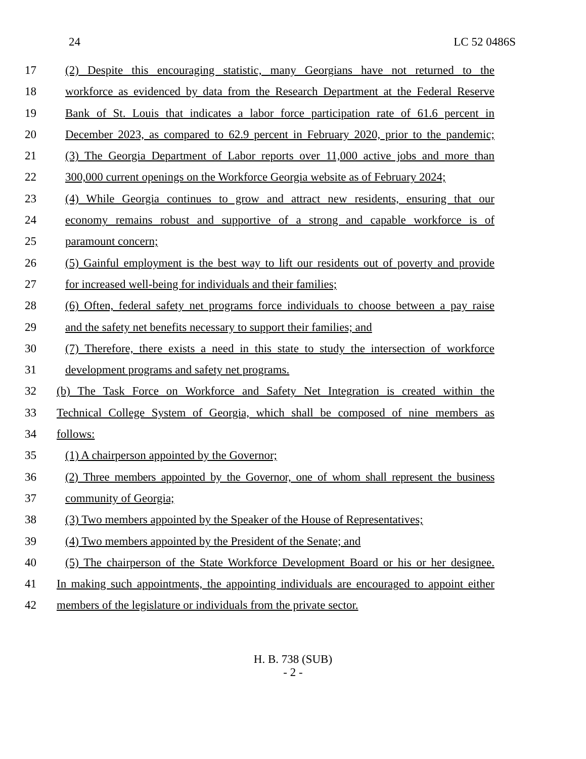24 LC 52 0486S
17 (2) Despite this encouraging statistic, many Georgians have not returned to the
18 workforce as evidenced by data from the Research Department at the Federal Reserve
19 Bank of St. Louis that indicates a labor force participation rate of 61.6 percent in
20 December 2023, as compared to 62.9 percent in February 2020, prior to the pandemic;
21 (3) The Georgia Department of Labor reports over 11,000 active jobs and more than
22 300,000 current openings on the Workforce Georgia website as of February 2024;
23 (4) While Georgia continues to grow and attract new residents, ensuring that our
24 economy remains robust and supportive of a strong and capable workforce is of
25 paramount concern;
26 (5) Gainful employment is the best way to lift our residents out of poverty and provide
27 for increased well-being for individuals and their families;
28 (6) Often, federal safety net programs force individuals to choose between a pay raise
29 and the safety net benefits necessary to support their families; and
30 (7) Therefore, there exists a need in this state to study the intersection of workforce
31 development programs and safety net programs.
32 (b) The Task Force on Workforce and Safety Net Integration is created within the
33 Technical College System of Georgia, which shall be composed of nine members as
34 follows:
35 (1) A chairperson appointed by the Governor;
36 (2) Three members appointed by the Governor, one of whom shall represent the business
37 community of Georgia;
38 (3) Two members appointed by the Speaker of the House of Representatives;
39 (4) Two members appointed by the President of the Senate; and
40 (5) The chairperson of the State Workforce Development Board or his or her designee.
41 In making such appointments, the appointing individuals are encouraged to appoint either
42 members of the legislature or individuals from the private sector.
H. B. 738 (SUB)
- 2 -